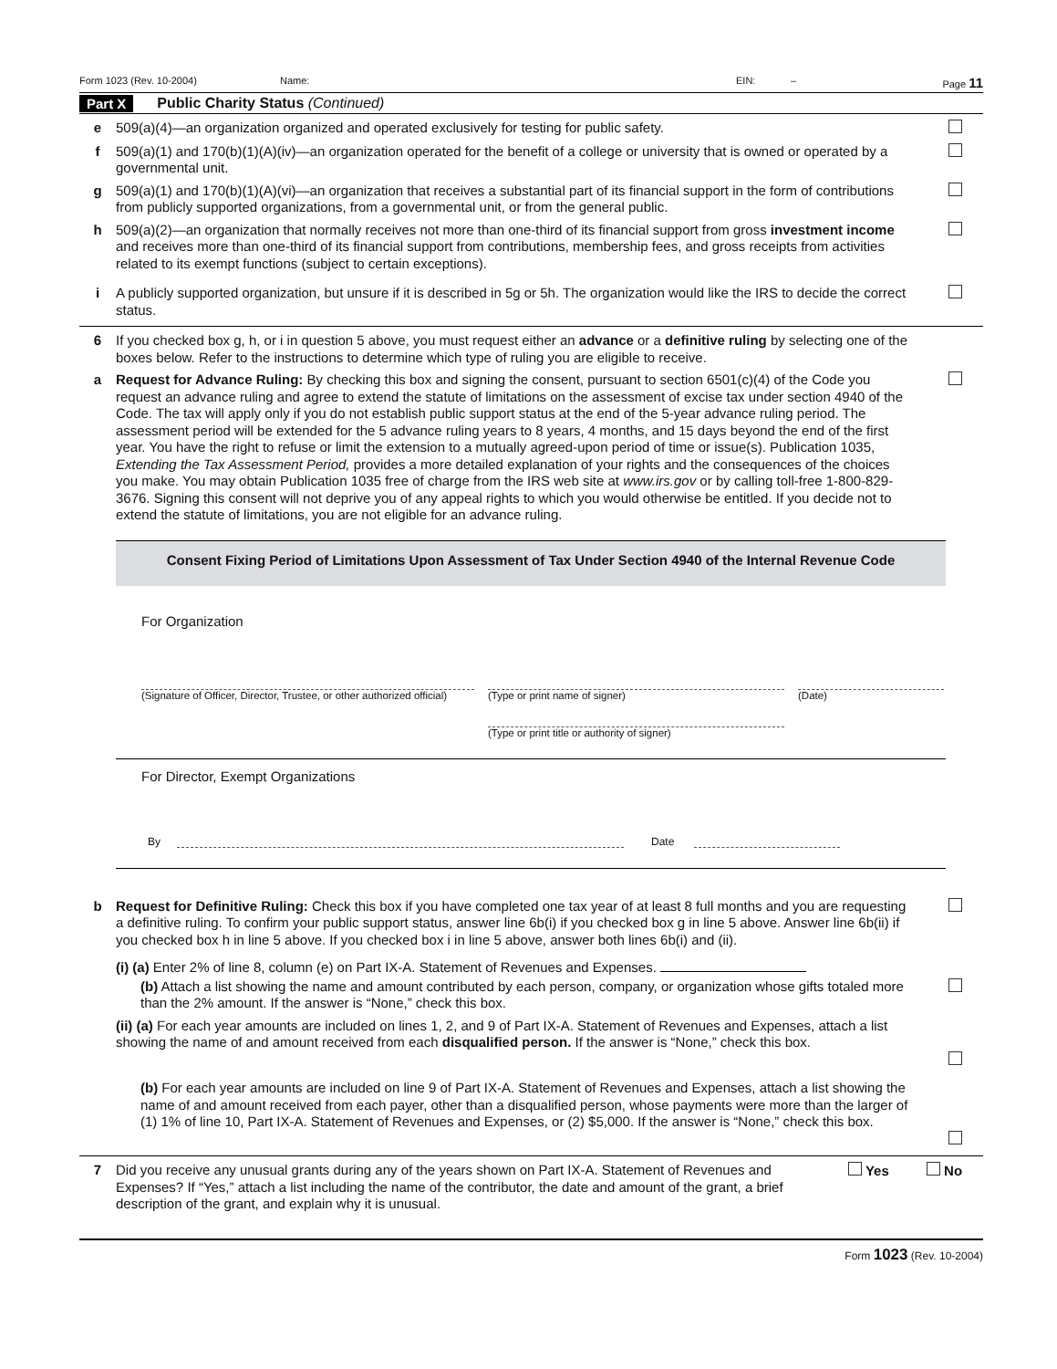Form 1023 (Rev. 10-2004) Name: EIN: – Page 11
Part X Public Charity Status (Continued)
e 509(a)(4)—an organization organized and operated exclusively for testing for public safety.
f 509(a)(1) and 170(b)(1)(A)(iv)—an organization operated for the benefit of a college or university that is owned or operated by a governmental unit.
g 509(a)(1) and 170(b)(1)(A)(vi)—an organization that receives a substantial part of its financial support in the form of contributions from publicly supported organizations, from a governmental unit, or from the general public.
h 509(a)(2)—an organization that normally receives not more than one-third of its financial support from gross investment income and receives more than one-third of its financial support from contributions, membership fees, and gross receipts from activities related to its exempt functions (subject to certain exceptions).
i A publicly supported organization, but unsure if it is described in 5g or 5h. The organization would like the IRS to decide the correct status.
6 If you checked box g, h, or i in question 5 above, you must request either an advance or a definitive ruling by selecting one of the boxes below. Refer to the instructions to determine which type of ruling you are eligible to receive.
a Request for Advance Ruling: By checking this box and signing the consent, pursuant to section 6501(c)(4) of the Code you request an advance ruling and agree to extend the statute of limitations on the assessment of excise tax under section 4940 of the Code. The tax will apply only if you do not establish public support status at the end of the 5-year advance ruling period. The assessment period will be extended for the 5 advance ruling years to 8 years, 4 months, and 15 days beyond the end of the first year. You have the right to refuse or limit the extension to a mutually agreed-upon period of time or issue(s). Publication 1035, Extending the Tax Assessment Period, provides a more detailed explanation of your rights and the consequences of the choices you make. You may obtain Publication 1035 free of charge from the IRS web site at www.irs.gov or by calling toll-free 1-800-829-3676. Signing this consent will not deprive you of any appeal rights to which you would otherwise be entitled. If you decide not to extend the statute of limitations, you are not eligible for an advance ruling.
Consent Fixing Period of Limitations Upon Assessment of Tax Under Section 4940 of the Internal Revenue Code
For Organization
(Signature of Officer, Director, Trustee, or other authorized official)
(Type or print name of signer)
(Type or print title or authority of signer)
(Date)
For Director, Exempt Organizations
By Date
b Request for Definitive Ruling: Check this box if you have completed one tax year of at least 8 full months and you are requesting a definitive ruling. To confirm your public support status, answer line 6b(i) if you checked box g in line 5 above. Answer line 6b(ii) if you checked box h in line 5 above. If you checked box i in line 5 above, answer both lines 6b(i) and (ii).
(i) (a) Enter 2% of line 8, column (e) on Part IX-A. Statement of Revenues and Expenses.
(b) Attach a list showing the name and amount contributed by each person, company, or organization whose gifts totaled more than the 2% amount. If the answer is “None,” check this box.
(ii) (a) For each year amounts are included on lines 1, 2, and 9 of Part IX-A. Statement of Revenues and Expenses, attach a list showing the name of and amount received from each disqualified person. If the answer is “None,” check this box.
(b) For each year amounts are included on line 9 of Part IX-A. Statement of Revenues and Expenses, attach a list showing the name of and amount received from each payer, other than a disqualified person, whose payments were more than the larger of (1) 1% of line 10, Part IX-A. Statement of Revenues and Expenses, or (2) $5,000. If the answer is “None,” check this box.
7 Did you receive any unusual grants during any of the years shown on Part IX-A. Statement of Revenues and Expenses? If “Yes,” attach a list including the name of the contributor, the date and amount of the grant, a brief description of the grant, and explain why it is unusual. Yes No
Form 1023 (Rev. 10-2004)